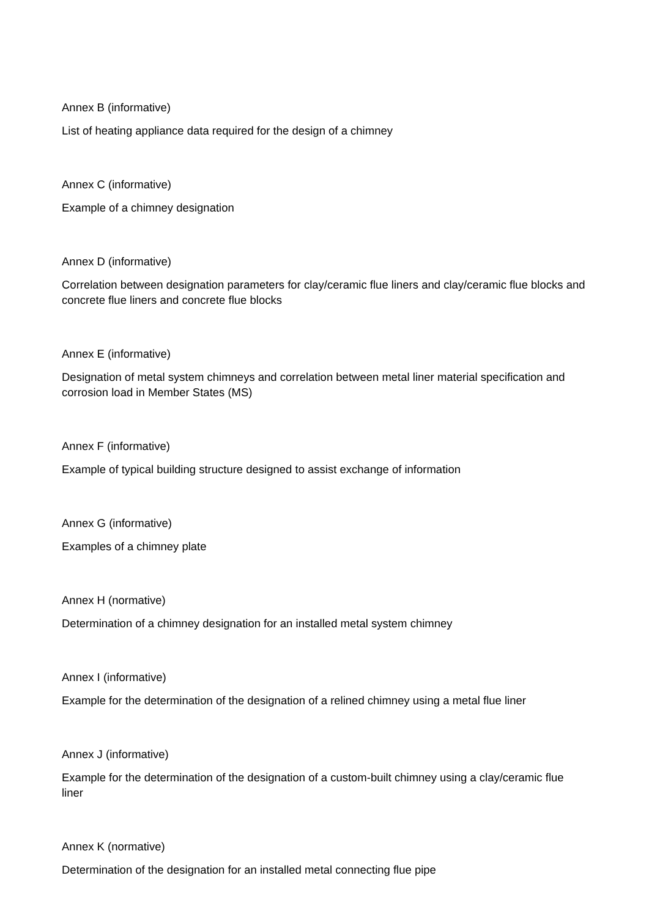Annex B (informative)
List of heating appliance data required for the design of a chimney
Annex C (informative)
Example of a chimney designation
Annex D (informative)
Correlation between designation parameters for clay/ceramic flue liners and clay/ceramic flue blocks and concrete flue liners and concrete flue blocks
Annex E (informative)
Designation of metal system chimneys and correlation between metal liner material specification and corrosion load in Member States (MS)
Annex F (informative)
Example of typical building structure designed to assist exchange of information
Annex G (informative)
Examples of a chimney plate
Annex H (normative)
Determination of a chimney designation for an installed metal system chimney
Annex I (informative)
Example for the determination of the designation of a relined chimney using a metal flue liner
Annex J (informative)
Example for the determination of the designation of a custom-built chimney using a clay/ceramic flue liner
Annex K (normative)
Determination of the designation for an installed metal connecting flue pipe